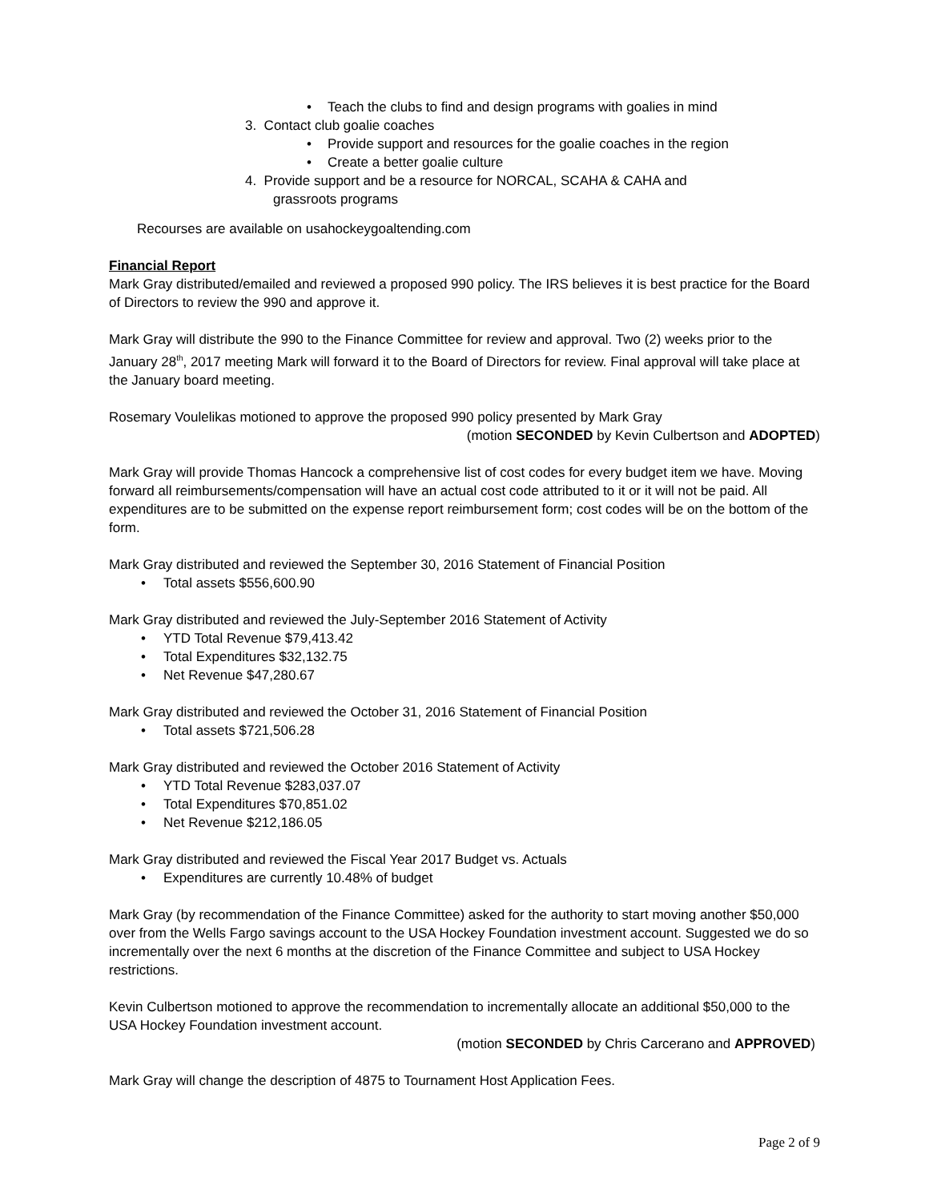Teach the clubs to find and design programs with goalies in mind
3. Contact club goalie coaches
Provide support and resources for the goalie coaches in the region
Create a better goalie culture
4. Provide support and be a resource for NORCAL, SCAHA & CAHA and
grassroots programs
Recourses are available on usahockeygoaltending.com
Financial Report
Mark Gray distributed/emailed and reviewed a proposed 990 policy. The IRS believes it is best practice for the Board of Directors to review the 990 and approve it.
Mark Gray will distribute the 990 to the Finance Committee for review and approval. Two (2) weeks prior to the January 28<sup>th</sup>, 2017 meeting Mark will forward it to the Board of Directors for review. Final approval will take place at the January board meeting.
Rosemary Voulelikas motioned to approve the proposed 990 policy presented by Mark Gray
(motion SECONDED by Kevin Culbertson and ADOPTED)
Mark Gray will provide Thomas Hancock a comprehensive list of cost codes for every budget item we have. Moving forward all reimbursements/compensation will have an actual cost code attributed to it or it will not be paid. All expenditures are to be submitted on the expense report reimbursement form; cost codes will be on the bottom of the form.
Mark Gray distributed and reviewed the September 30, 2016 Statement of Financial Position
Total assets $556,600.90
Mark Gray distributed and reviewed the July-September 2016 Statement of Activity
YTD Total Revenue $79,413.42
Total Expenditures $32,132.75
Net Revenue $47,280.67
Mark Gray distributed and reviewed the October 31, 2016 Statement of Financial Position
Total assets $721,506.28
Mark Gray distributed and reviewed the October 2016 Statement of Activity
YTD Total Revenue $283,037.07
Total Expenditures $70,851.02
Net Revenue $212,186.05
Mark Gray distributed and reviewed the Fiscal Year 2017 Budget vs. Actuals
Expenditures are currently 10.48% of budget
Mark Gray (by recommendation of the Finance Committee) asked for the authority to start moving another $50,000 over from the Wells Fargo savings account to the USA Hockey Foundation investment account. Suggested we do so incrementally over the next 6 months at the discretion of the Finance Committee and subject to USA Hockey restrictions.
Kevin Culbertson motioned to approve the recommendation to incrementally allocate an additional $50,000 to the USA Hockey Foundation investment account.
(motion SECONDED by Chris Carcerano and APPROVED)
Mark Gray will change the description of 4875 to Tournament Host Application Fees.
Page 2 of 9